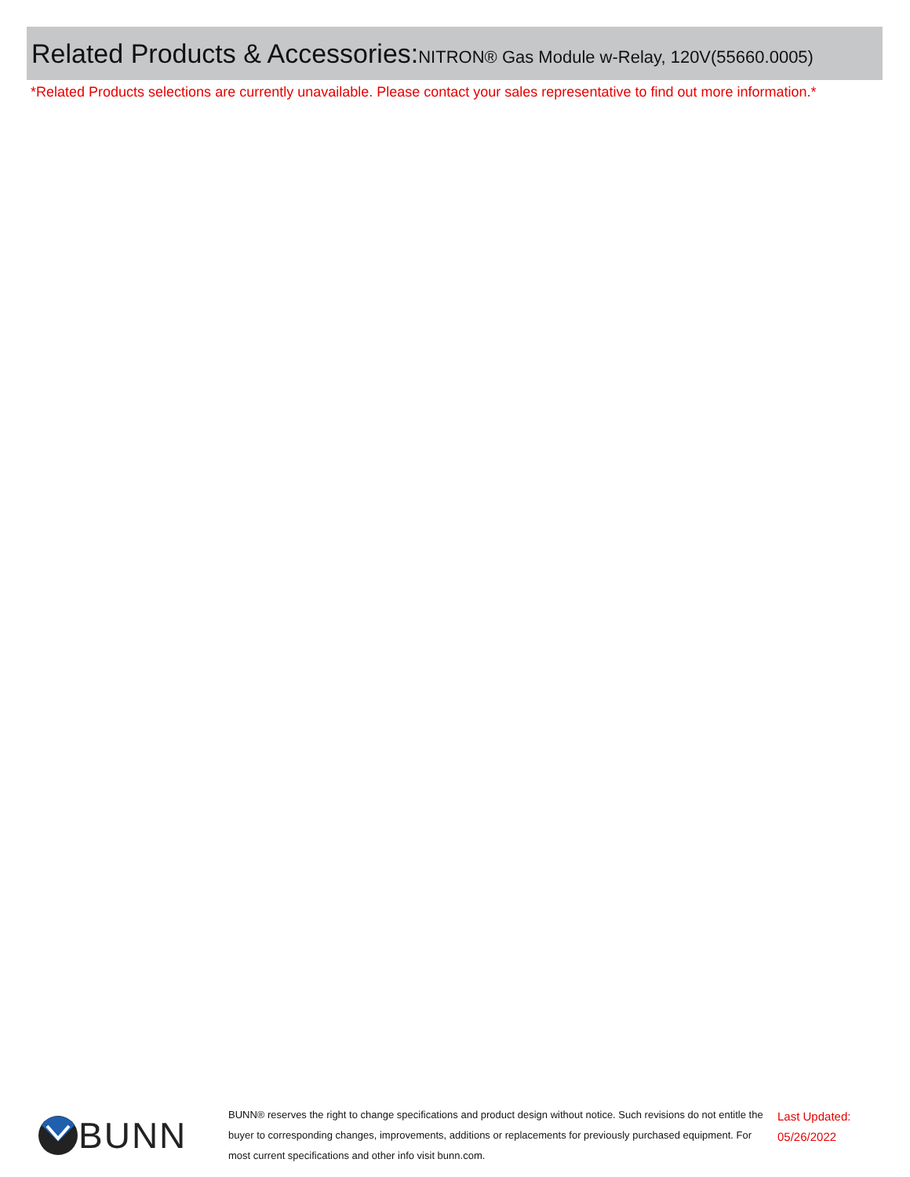Related Products & Accessories:NITRON® Gas Module w-Relay, 120V(55660.0005)
*Related Products selections are currently unavailable. Please contact your sales representative to find out more information.*
BUNN
BUNN® reserves the right to change specifications and product design without notice. Such revisions do not entitle the buyer to corresponding changes, improvements, additions or replacements for previously purchased equipment. For most current specifications and other info visit bunn.com.
Last Updated:
05/26/2022